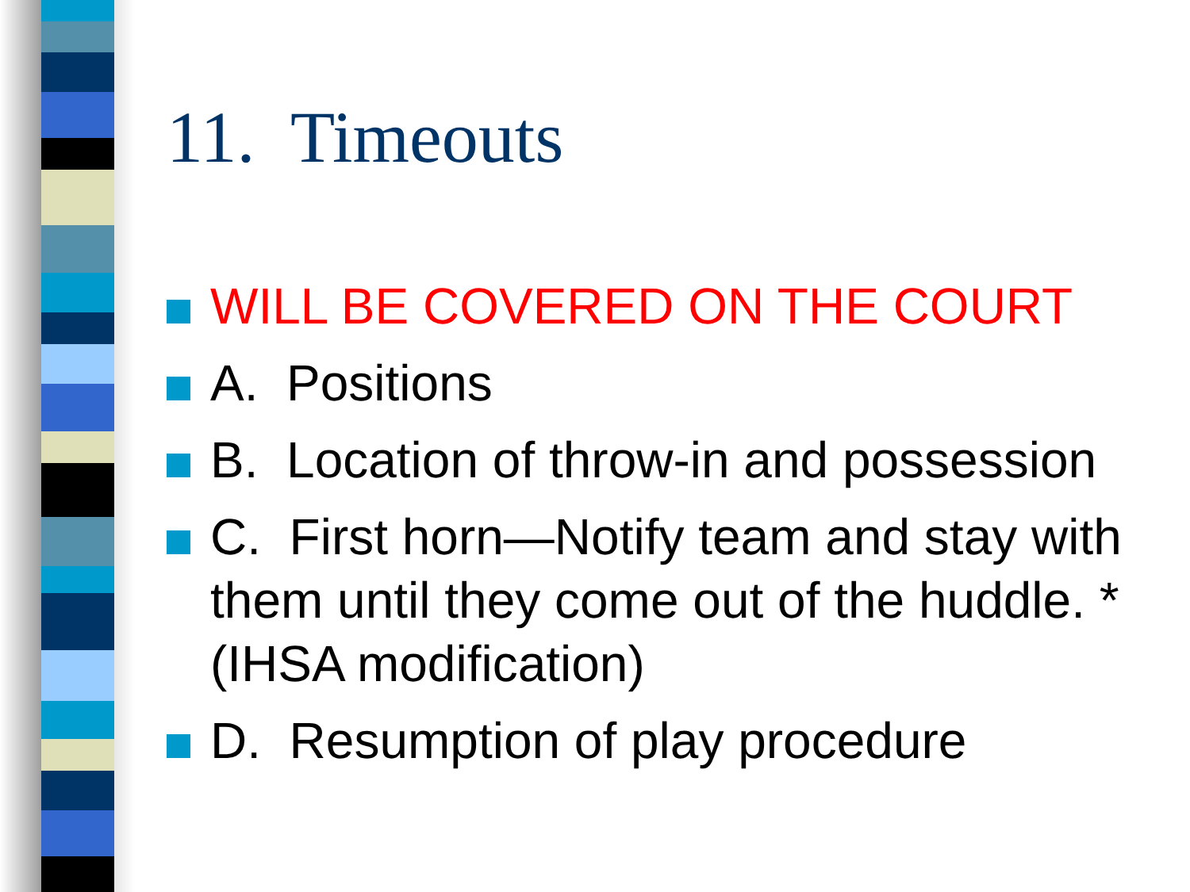11. Timeouts
WILL BE COVERED ON THE COURT
A. Positions
B. Location of throw-in and possession
C. First horn—Notify team and stay with them until they come out of the huddle. *(IHSA modification)
D. Resumption of play procedure